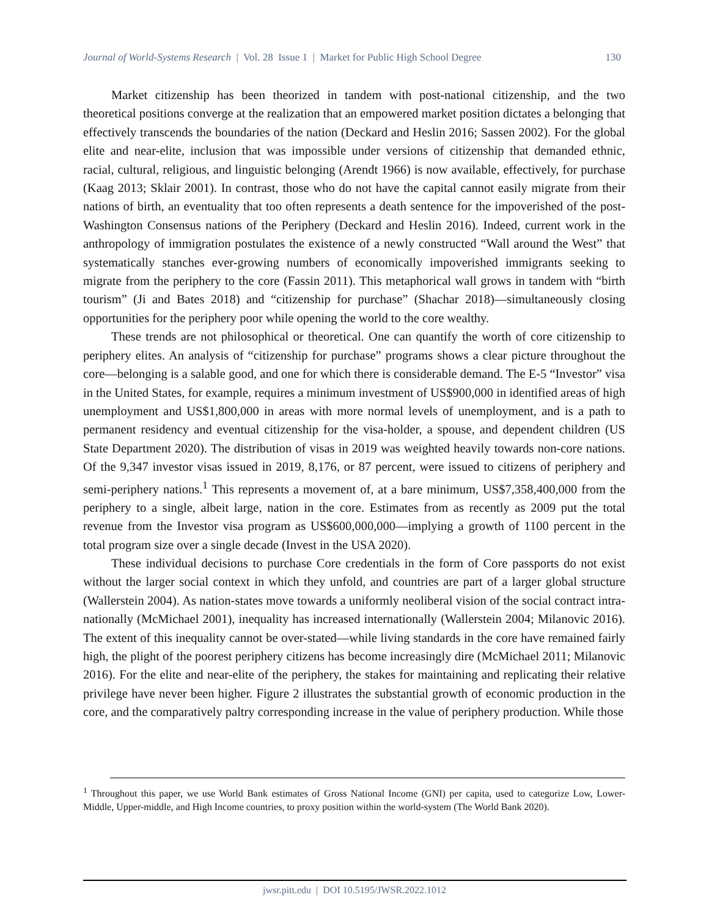Journal of World-Systems Research | Vol. 28 Issue 1 | Market for Public High School Degree 130
Market citizenship has been theorized in tandem with post-national citizenship, and the two theoretical positions converge at the realization that an empowered market position dictates a belonging that effectively transcends the boundaries of the nation (Deckard and Heslin 2016; Sassen 2002). For the global elite and near-elite, inclusion that was impossible under versions of citizenship that demanded ethnic, racial, cultural, religious, and linguistic belonging (Arendt 1966) is now available, effectively, for purchase (Kaag 2013; Sklair 2001). In contrast, those who do not have the capital cannot easily migrate from their nations of birth, an eventuality that too often represents a death sentence for the impoverished of the post-Washington Consensus nations of the Periphery (Deckard and Heslin 2016). Indeed, current work in the anthropology of immigration postulates the existence of a newly constructed “Wall around the West” that systematically stanches ever-growing numbers of economically impoverished immigrants seeking to migrate from the periphery to the core (Fassin 2011). This metaphorical wall grows in tandem with “birth tourism” (Ji and Bates 2018) and “citizenship for purchase” (Shachar 2018)—simultaneously closing opportunities for the periphery poor while opening the world to the core wealthy.
These trends are not philosophical or theoretical. One can quantify the worth of core citizenship to periphery elites. An analysis of “citizenship for purchase” programs shows a clear picture throughout the core—belonging is a salable good, and one for which there is considerable demand. The E-5 “Investor” visa in the United States, for example, requires a minimum investment of US$900,000 in identified areas of high unemployment and US$1,800,000 in areas with more normal levels of unemployment, and is a path to permanent residency and eventual citizenship for the visa-holder, a spouse, and dependent children (US State Department 2020). The distribution of visas in 2019 was weighted heavily towards non-core nations. Of the 9,347 investor visas issued in 2019, 8,176, or 87 percent, were issued to citizens of periphery and semi-periphery nations.<sup>1</sup> This represents a movement of, at a bare minimum, US$7,358,400,000 from the periphery to a single, albeit large, nation in the core. Estimates from as recently as 2009 put the total revenue from the Investor visa program as US$600,000,000—implying a growth of 1100 percent in the total program size over a single decade (Invest in the USA 2020).
These individual decisions to purchase Core credentials in the form of Core passports do not exist without the larger social context in which they unfold, and countries are part of a larger global structure (Wallerstein 2004). As nation-states move towards a uniformly neoliberal vision of the social contract intra-nationally (McMichael 2001), inequality has increased internationally (Wallerstein 2004; Milanovic 2016). The extent of this inequality cannot be over-stated—while living standards in the core have remained fairly high, the plight of the poorest periphery citizens has become increasingly dire (McMichael 2011; Milanovic 2016). For the elite and near-elite of the periphery, the stakes for maintaining and replicating their relative privilege have never been higher. Figure 2 illustrates the substantial growth of economic production in the core, and the comparatively paltry corresponding increase in the value of periphery production. While those
<sup>1</sup> Throughout this paper, we use World Bank estimates of Gross National Income (GNI) per capita, used to categorize Low, Lower-Middle, Upper-middle, and High Income countries, to proxy position within the world-system (The World Bank 2020).
jwsr.pitt.edu | DOI 10.5195/JWSR.2022.1012